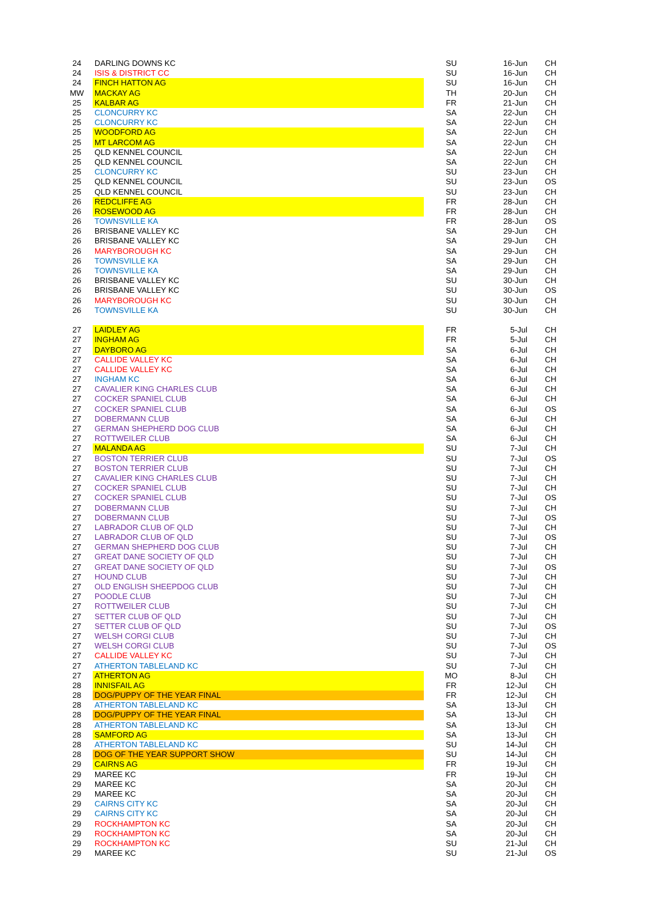| 24 | DARLING DOWNS KC | SU | 16-Jun | CH |
| 24 | ISIS & DISTRICT CC | SU | 16-Jun | CH |
| 24 | FINCH HATTON AG | SU | 16-Jun | CH |
| MW | MACKAY AG | TH | 20-Jun | CH |
| 25 | KALBAR AG | FR | 21-Jun | CH |
| 25 | CLONCURRY KC | SA | 22-Jun | CH |
| 25 | CLONCURRY KC | SA | 22-Jun | CH |
| 25 | WOODFORD AG | SA | 22-Jun | CH |
| 25 | MT LARCOM AG | SA | 22-Jun | CH |
| 25 | QLD KENNEL COUNCIL | SA | 22-Jun | CH |
| 25 | QLD KENNEL COUNCIL | SA | 22-Jun | CH |
| 25 | CLONCURRY KC | SU | 23-Jun | CH |
| 25 | QLD KENNEL COUNCIL | SU | 23-Jun | OS |
| 25 | QLD KENNEL COUNCIL | SU | 23-Jun | CH |
| 26 | REDCLIFFE AG | FR | 28-Jun | CH |
| 26 | ROSEWOOD AG | FR | 28-Jun | CH |
| 26 | TOWNSVILLE KA | FR | 28-Jun | OS |
| 26 | BRISBANE VALLEY KC | SA | 29-Jun | CH |
| 26 | BRISBANE VALLEY KC | SA | 29-Jun | CH |
| 26 | MARYBOROUGH KC | SA | 29-Jun | CH |
| 26 | TOWNSVILLE KA | SA | 29-Jun | CH |
| 26 | TOWNSVILLE KA | SA | 29-Jun | CH |
| 26 | BRISBANE VALLEY KC | SU | 30-Jun | CH |
| 26 | BRISBANE VALLEY KC | SU | 30-Jun | OS |
| 26 | MARYBOROUGH KC | SU | 30-Jun | CH |
| 26 | TOWNSVILLE KA | SU | 30-Jun | CH |
| 27 | LAIDLEY AG | FR | 5-Jul | CH |
| 27 | INGHAM AG | FR | 5-Jul | CH |
| 27 | DAYBORO AG | SA | 6-Jul | CH |
| 27 | CALLIDE VALLEY KC | SA | 6-Jul | CH |
| 27 | CALLIDE VALLEY KC | SA | 6-Jul | CH |
| 27 | INGHAM KC | SA | 6-Jul | CH |
| 27 | CAVALIER KING CHARLES CLUB | SA | 6-Jul | CH |
| 27 | COCKER SPANIEL CLUB | SA | 6-Jul | CH |
| 27 | COCKER SPANIEL CLUB | SA | 6-Jul | OS |
| 27 | DOBERMANN CLUB | SA | 6-Jul | CH |
| 27 | GERMAN SHEPHERD DOG CLUB | SA | 6-Jul | CH |
| 27 | ROTTWEILER CLUB | SA | 6-Jul | CH |
| 27 | MALANDA AG | SU | 7-Jul | CH |
| 27 | BOSTON TERRIER CLUB | SU | 7-Jul | OS |
| 27 | BOSTON TERRIER CLUB | SU | 7-Jul | CH |
| 27 | CAVALIER KING CHARLES CLUB | SU | 7-Jul | CH |
| 27 | COCKER SPANIEL CLUB | SU | 7-Jul | CH |
| 27 | COCKER SPANIEL CLUB | SU | 7-Jul | OS |
| 27 | DOBERMANN CLUB | SU | 7-Jul | CH |
| 27 | DOBERMANN CLUB | SU | 7-Jul | OS |
| 27 | LABRADOR CLUB OF QLD | SU | 7-Jul | CH |
| 27 | LABRADOR CLUB OF QLD | SU | 7-Jul | OS |
| 27 | GERMAN SHEPHERD DOG CLUB | SU | 7-Jul | CH |
| 27 | GREAT DANE SOCIETY OF QLD | SU | 7-Jul | CH |
| 27 | GREAT DANE SOCIETY OF QLD | SU | 7-Jul | OS |
| 27 | HOUND CLUB | SU | 7-Jul | CH |
| 27 | OLD ENGLISH SHEEPDOG CLUB | SU | 7-Jul | CH |
| 27 | POODLE CLUB | SU | 7-Jul | CH |
| 27 | ROTTWEILER CLUB | SU | 7-Jul | CH |
| 27 | SETTER CLUB OF QLD | SU | 7-Jul | CH |
| 27 | SETTER CLUB OF QLD | SU | 7-Jul | OS |
| 27 | WELSH CORGI CLUB | SU | 7-Jul | CH |
| 27 | WELSH CORGI CLUB | SU | 7-Jul | OS |
| 27 | CALLIDE VALLEY KC | SU | 7-Jul | CH |
| 27 | ATHERTON TABLELAND KC | SU | 7-Jul | CH |
| 27 | ATHERTON AG | MO | 8-Jul | CH |
| 28 | INNISFAIL AG | FR | 12-Jul | CH |
| 28 | DOG/PUPPY OF THE YEAR FINAL | FR | 12-Jul | CH |
| 28 | ATHERTON TABLELAND KC | SA | 13-Jul | CH |
| 28 | DOG/PUPPY OF THE YEAR FINAL | SA | 13-Jul | CH |
| 28 | ATHERTON TABLELAND KC | SA | 13-Jul | CH |
| 28 | SAMFORD AG | SA | 13-Jul | CH |
| 28 | ATHERTON TABLELAND KC | SU | 14-Jul | CH |
| 28 | DOG OF THE YEAR SUPPORT SHOW | SU | 14-Jul | CH |
| 29 | CAIRNS AG | FR | 19-Jul | CH |
| 29 | MAREE KC | FR | 19-Jul | CH |
| 29 | MAREE KC | SA | 20-Jul | CH |
| 29 | MAREE KC | SA | 20-Jul | CH |
| 29 | CAIRNS CITY KC | SA | 20-Jul | CH |
| 29 | CAIRNS CITY KC | SA | 20-Jul | CH |
| 29 | ROCKHAMPTON KC | SA | 20-Jul | CH |
| 29 | ROCKHAMPTON KC | SA | 20-Jul | CH |
| 29 | ROCKHAMPTON KC | SU | 21-Jul | CH |
| 29 | MAREE KC | SU | 21-Jul | OS |